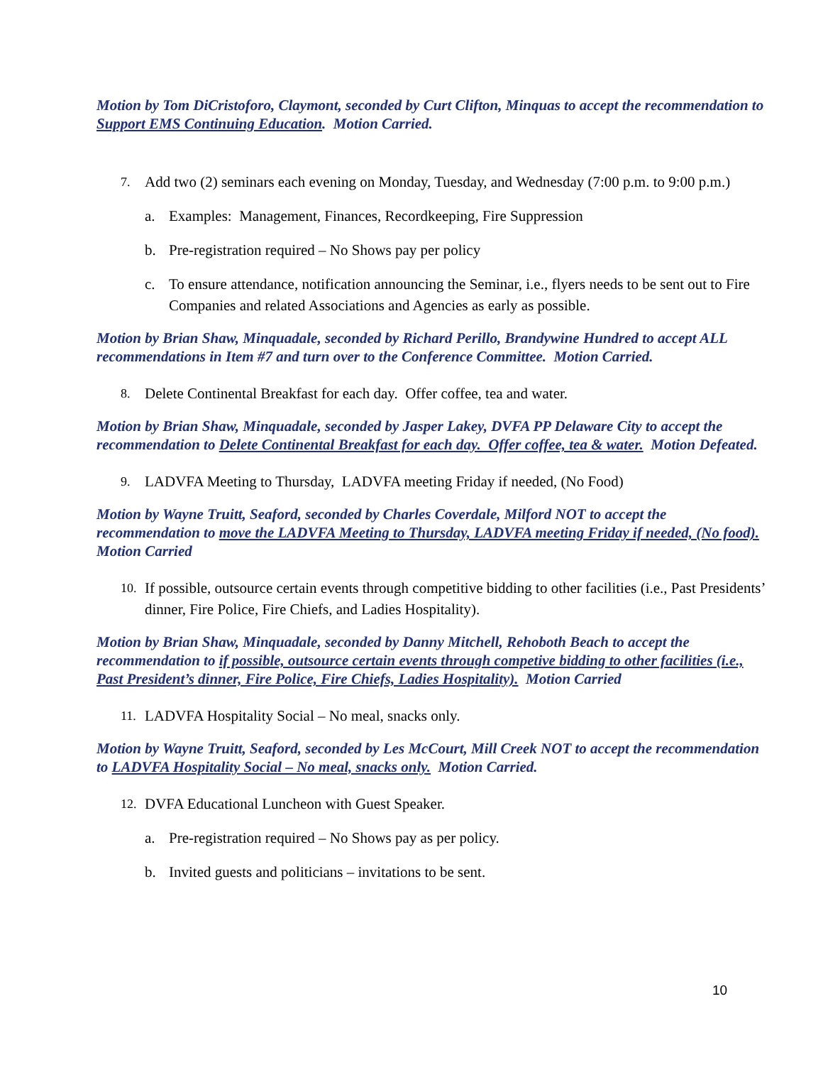Motion by Tom DiCristoforo, Claymont, seconded by Curt Clifton, Minquas to accept the recommendation to Support EMS Continuing Education. Motion Carried.
7. Add two (2) seminars each evening on Monday, Tuesday, and Wednesday (7:00 p.m. to 9:00 p.m.)
a. Examples: Management, Finances, Recordkeeping, Fire Suppression
b. Pre-registration required – No Shows pay per policy
c. To ensure attendance, notification announcing the Seminar, i.e., flyers needs to be sent out to Fire Companies and related Associations and Agencies as early as possible.
Motion by Brian Shaw, Minquadale, seconded by Richard Perillo, Brandywine Hundred to accept ALL recommendations in Item #7 and turn over to the Conference Committee. Motion Carried.
8. Delete Continental Breakfast for each day. Offer coffee, tea and water.
Motion by Brian Shaw, Minquadale, seconded by Jasper Lakey, DVFA PP Delaware City to accept the recommendation to Delete Continental Breakfast for each day. Offer coffee, tea & water. Motion Defeated.
9. LADVFA Meeting to Thursday, LADVFA meeting Friday if needed, (No Food)
Motion by Wayne Truitt, Seaford, seconded by Charles Coverdale, Milford NOT to accept the recommendation to move the LADVFA Meeting to Thursday, LADVFA meeting Friday if needed, (No food). Motion Carried
10. If possible, outsource certain events through competitive bidding to other facilities (i.e., Past Presidents’ dinner, Fire Police, Fire Chiefs, and Ladies Hospitality).
Motion by Brian Shaw, Minquadale, seconded by Danny Mitchell, Rehoboth Beach to accept the recommendation to if possible, outsource certain events through competive bidding to other facilities (i.e., Past President’s dinner, Fire Police, Fire Chiefs, Ladies Hospitality). Motion Carried
11. LADVFA Hospitality Social – No meal, snacks only.
Motion by Wayne Truitt, Seaford, seconded by Les McCourt, Mill Creek NOT to accept the recommendation to LADVFA Hospitality Social – No meal, snacks only. Motion Carried.
12. DVFA Educational Luncheon with Guest Speaker.
a. Pre-registration required – No Shows pay as per policy.
b. Invited guests and politicians – invitations to be sent.
10